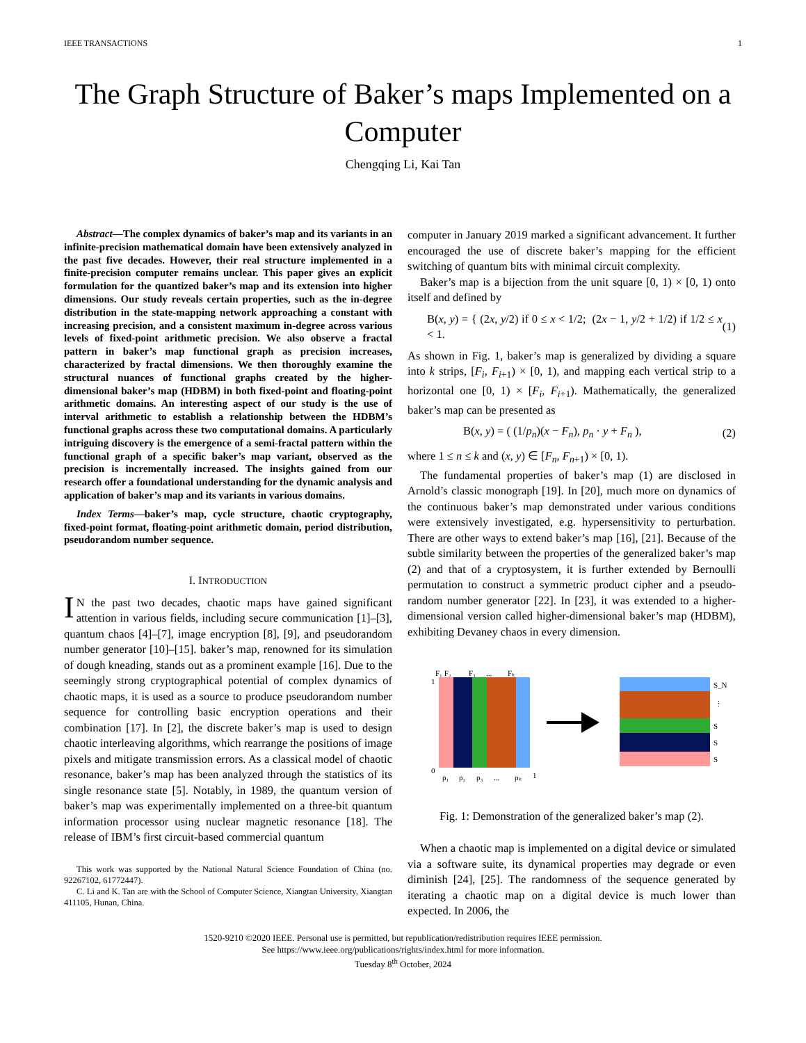IEEE TRANSACTIONS 1
The Graph Structure of Baker’s maps Implemented on a Computer
Chengqing Li, Kai Tan
Abstract—The complex dynamics of baker’s map and its variants in an infinite-precision mathematical domain have been extensively analyzed in the past five decades. However, their real structure implemented in a finite-precision computer remains unclear. This paper gives an explicit formulation for the quantized baker’s map and its extension into higher dimensions. Our study reveals certain properties, such as the in-degree distribution in the state-mapping network approaching a constant with increasing precision, and a consistent maximum in-degree across various levels of fixed-point arithmetic precision. We also observe a fractal pattern in baker’s map functional graph as precision increases, characterized by fractal dimensions. We then thoroughly examine the structural nuances of functional graphs created by the higher-dimensional baker’s map (HDBM) in both fixed-point and floating-point arithmetic domains. An interesting aspect of our study is the use of interval arithmetic to establish a relationship between the HDBM’s functional graphs across these two computational domains. A particularly intriguing discovery is the emergence of a semi-fractal pattern within the functional graph of a specific baker’s map variant, observed as the precision is incrementally increased. The insights gained from our research offer a foundational understanding for the dynamic analysis and application of baker’s map and its variants in various domains.
Index Terms—baker’s map, cycle structure, chaotic cryptography, fixed-point format, floating-point arithmetic domain, period distribution, pseudorandom number sequence.
I. INTRODUCTION
IN the past two decades, chaotic maps have gained significant attention in various fields, including secure communication [1]–[3], quantum chaos [4]–[7], image encryption [8], [9], and pseudorandom number generator [10]–[15]. baker’s map, renowned for its simulation of dough kneading, stands out as a prominent example [16]. Due to the seemingly strong cryptographical potential of complex dynamics of chaotic maps, it is used as a source to produce pseudorandom number sequence for controlling basic encryption operations and their combination [17]. In [2], the discrete baker’s map is used to design chaotic interleaving algorithms, which rearrange the positions of image pixels and mitigate transmission errors. As a classical model of chaotic resonance, baker’s map has been analyzed through the statistics of its single resonance state [5]. Notably, in 1989, the quantum version of baker’s map was experimentally implemented on a three-bit quantum information processor using nuclear magnetic resonance [18]. The release of IBM’s first circuit-based commercial quantum
This work was supported by the National Natural Science Foundation of China (no. 92267102, 61772447).
C. Li and K. Tan are with the School of Computer Science, Xiangtan University, Xiangtan 411105, Hunan, China.
computer in January 2019 marked a significant advancement. It further encouraged the use of discrete baker’s mapping for the efficient switching of quantum bits with minimal circuit complexity.
Baker’s map is a bijection from the unit square [0, 1) × [0, 1) onto itself and defined by
B(x, y) = { (2x, y/2) if 0 ≤ x < 1/2; (2x − 1, y/2 + 1/2) if 1/2 ≤ x < 1. (1)
As shown in Fig. 1, baker’s map is generalized by dividing a square into k strips, [F<sub>i</sub>, F<sub>i+1</sub>) × [0, 1), and mapping each vertical strip to a horizontal one [0, 1) × [F<sub>i</sub>, F<sub>i+1</sub>). Mathematically, the generalized baker’s map can be presented as
B(x, y) = ( (1/p<sub>n</sub>)(x − F<sub>n</sub>), p<sub>n</sub> · y + F<sub>n</sub> ), (2)
where 1 ≤ n ≤ k and (x, y) ∈ [F<sub>n</sub>, F<sub>n+1</sub>) × [0, 1).
The fundamental properties of baker’s map (1) are disclosed in Arnold’s classic monograph [19]. In [20], much more on dynamics of the continuous baker’s map demonstrated under various conditions were extensively investigated, e.g. hypersensitivity to perturbation. There are other ways to extend baker’s map [16], [21]. Because of the subtle similarity between the properties of the generalized baker’s map (2) and that of a cryptosystem, it is further extended by Bernoulli permutation to construct a symmetric product cipher and a pseudo-random number generator [22]. In [23], it was extended to a higher-dimensional version called higher-dimensional baker’s map (HDBM), exhibiting Devaney chaos in every dimension.
F₁ F₂
F₃
...
Fₖ
1
0
p₁
p₂
p₃
...
pₖ
1
S_N
⋮
S
S
S
Fig. 1: Demonstration of the generalized baker’s map (2).
When a chaotic map is implemented on a digital device or simulated via a software suite, its dynamical properties may degrade or even diminish [24], [25]. The randomness of the sequence generated by iterating a chaotic map on a digital device is much lower than expected. In 2006, the
1520-9210 ©2020 IEEE. Personal use is permitted, but republication/redistribution requires IEEE permission.
See https://www.ieee.org/publications/rights/index.html for more information.
Tuesday 8<sup>th</sup> October, 2024